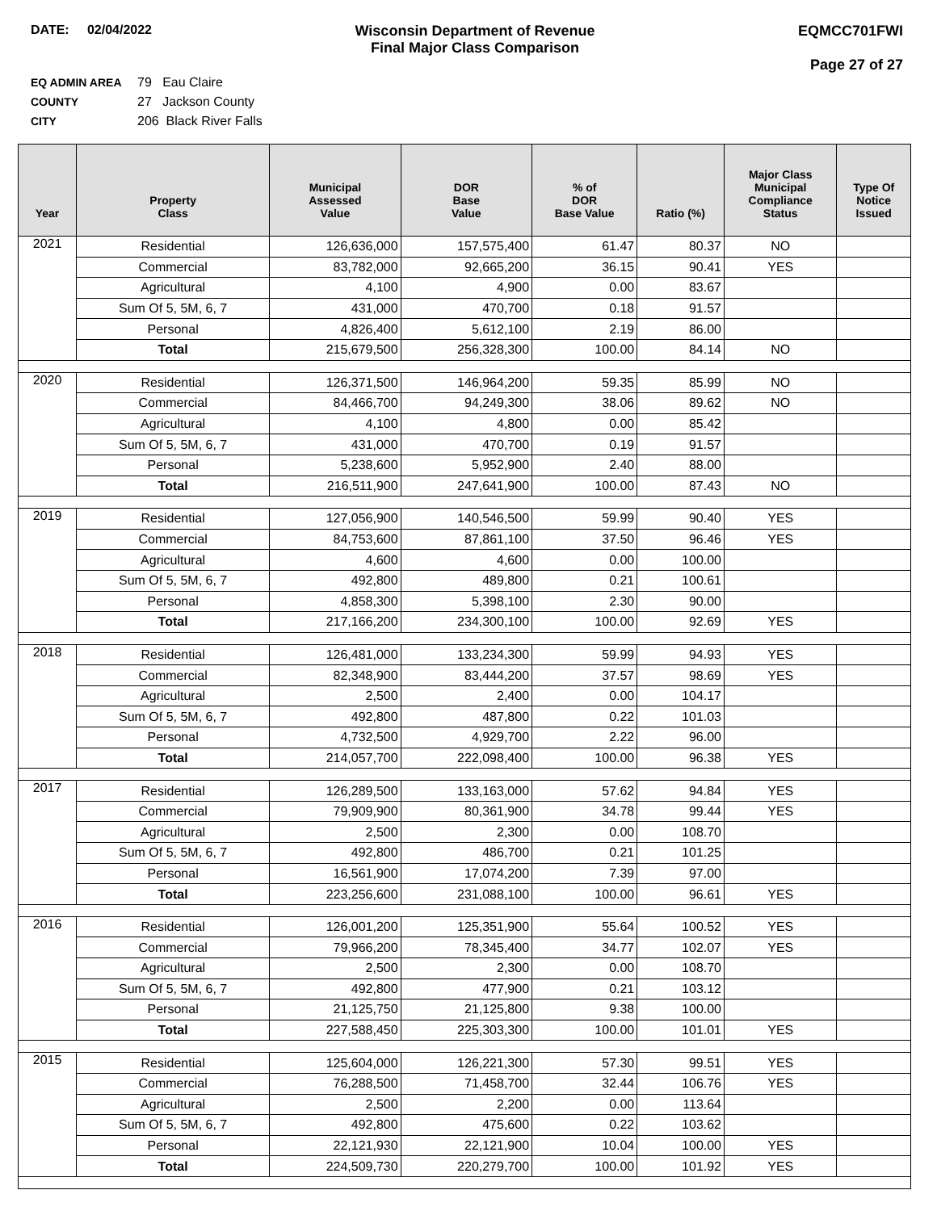DATE: 02/04/2022 Wisconsin Department of Revenue
Final Major Class Comparison
EQMCC701FWI
Page 27 of 27
EQ ADMIN AREA 79 Eau Claire
COUNTY 27 Jackson County
CITY 206 Black River Falls
| Year | Property Class | Municipal Assessed Value | DOR Base Value | % of DOR Base Value | Ratio (%) | Major Class Municipal Compliance Status | Type Of Notice Issued |
| --- | --- | --- | --- | --- | --- | --- | --- |
| 2021 | Residential | 126,636,000 | 157,575,400 | 61.47 | 80.37 | NO | |
| | Commercial | 83,782,000 | 92,665,200 | 36.15 | 90.41 | YES | |
| | Agricultural | 4,100 | 4,900 | 0.00 | 83.67 | | |
| | Sum Of 5, 5M, 6, 7 | 431,000 | 470,700 | 0.18 | 91.57 | | |
| | Personal | 4,826,400 | 5,612,100 | 2.19 | 86.00 | | |
| | Total | 215,679,500 | 256,328,300 | 100.00 | 84.14 | NO | |
| 2020 | Residential | 126,371,500 | 146,964,200 | 59.35 | 85.99 | NO | |
| | Commercial | 84,466,700 | 94,249,300 | 38.06 | 89.62 | NO | |
| | Agricultural | 4,100 | 4,800 | 0.00 | 85.42 | | |
| | Sum Of 5, 5M, 6, 7 | 431,000 | 470,700 | 0.19 | 91.57 | | |
| | Personal | 5,238,600 | 5,952,900 | 2.40 | 88.00 | | |
| | Total | 216,511,900 | 247,641,900 | 100.00 | 87.43 | NO | |
| 2019 | Residential | 127,056,900 | 140,546,500 | 59.99 | 90.40 | YES | |
| | Commercial | 84,753,600 | 87,861,100 | 37.50 | 96.46 | YES | |
| | Agricultural | 4,600 | 4,600 | 0.00 | 100.00 | | |
| | Sum Of 5, 5M, 6, 7 | 492,800 | 489,800 | 0.21 | 100.61 | | |
| | Personal | 4,858,300 | 5,398,100 | 2.30 | 90.00 | | |
| | Total | 217,166,200 | 234,300,100 | 100.00 | 92.69 | YES | |
| 2018 | Residential | 126,481,000 | 133,234,300 | 59.99 | 94.93 | YES | |
| | Commercial | 82,348,900 | 83,444,200 | 37.57 | 98.69 | YES | |
| | Agricultural | 2,500 | 2,400 | 0.00 | 104.17 | | |
| | Sum Of 5, 5M, 6, 7 | 492,800 | 487,800 | 0.22 | 101.03 | | |
| | Personal | 4,732,500 | 4,929,700 | 2.22 | 96.00 | | |
| | Total | 214,057,700 | 222,098,400 | 100.00 | 96.38 | YES | |
| 2017 | Residential | 126,289,500 | 133,163,000 | 57.62 | 94.84 | YES | |
| | Commercial | 79,909,900 | 80,361,900 | 34.78 | 99.44 | YES | |
| | Agricultural | 2,500 | 2,300 | 0.00 | 108.70 | | |
| | Sum Of 5, 5M, 6, 7 | 492,800 | 486,700 | 0.21 | 101.25 | | |
| | Personal | 16,561,900 | 17,074,200 | 7.39 | 97.00 | | |
| | Total | 223,256,600 | 231,088,100 | 100.00 | 96.61 | YES | |
| 2016 | Residential | 126,001,200 | 125,351,900 | 55.64 | 100.52 | YES | |
| | Commercial | 79,966,200 | 78,345,400 | 34.77 | 102.07 | YES | |
| | Agricultural | 2,500 | 2,300 | 0.00 | 108.70 | | |
| | Sum Of 5, 5M, 6, 7 | 492,800 | 477,900 | 0.21 | 103.12 | | |
| | Personal | 21,125,750 | 21,125,800 | 9.38 | 100.00 | | |
| | Total | 227,588,450 | 225,303,300 | 100.00 | 101.01 | YES | |
| 2015 | Residential | 125,604,000 | 126,221,300 | 57.30 | 99.51 | YES | |
| | Commercial | 76,288,500 | 71,458,700 | 32.44 | 106.76 | YES | |
| | Agricultural | 2,500 | 2,200 | 0.00 | 113.64 | | |
| | Sum Of 5, 5M, 6, 7 | 492,800 | 475,600 | 0.22 | 103.62 | | |
| | Personal | 22,121,930 | 22,121,900 | 10.04 | 100.00 | YES | |
| | Total | 224,509,730 | 220,279,700 | 100.00 | 101.92 | YES | |